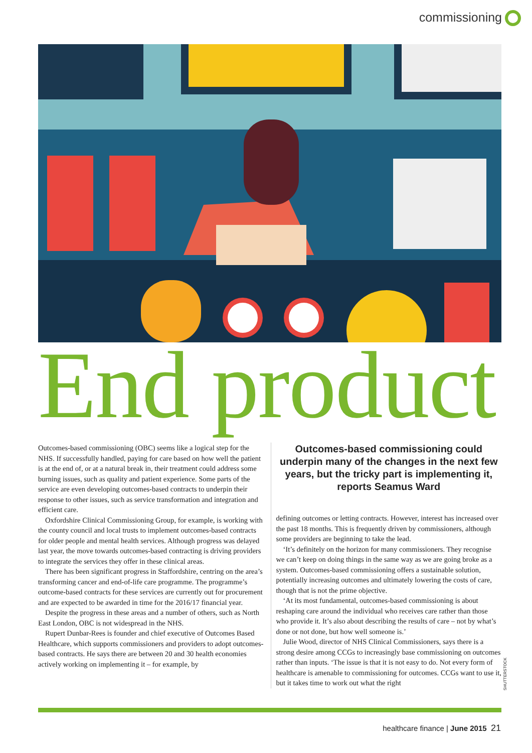commissioning
End product
Outcomes-based commissioning (OBC) seems like a logical step for the NHS. If successfully handled, paying for care based on how well the patient is at the end of, or at a natural break in, their treatment could address some burning issues, such as quality and patient experience. Some parts of the service are even developing outcomes-based contracts to underpin their response to other issues, such as service transformation and integration and efficient care.
Oxfordshire Clinical Commissioning Group, for example, is working with the county council and local trusts to implement outcomes-based contracts for older people and mental health services. Although progress was delayed last year, the move towards outcomes-based contracting is driving providers to integrate the services they offer in these clinical areas.
There has been significant progress in Staffordshire, centring on the area’s transforming cancer and end-of-life care programme. The programme’s outcome-based contracts for these services are currently out for procurement and are expected to be awarded in time for the 2016/17 financial year.
Despite the progress in these areas and a number of others, such as North East London, OBC is not widespread in the NHS.
Rupert Dunbar-Rees is founder and chief executive of Outcomes Based Healthcare, which supports commissioners and providers to adopt outcomes-based contracts. He says there are between 20 and 30 health economies actively working on implementing it – for example, by
Outcomes-based commissioning could underpin many of the changes in the next few years, but the tricky part is implementing it, reports Seamus Ward
defining outcomes or letting contracts. However, interest has increased over the past 18 months. This is frequently driven by commissioners, although some providers are beginning to take the lead.
‘It’s definitely on the horizon for many commissioners. They recognise we can’t keep on doing things in the same way as we are going broke as a system. Outcomes-based commissioning offers a sustainable solution, potentially increasing outcomes and ultimately lowering the costs of care, though that is not the prime objective.
‘At its most fundamental, outcomes-based commissioning is about reshaping care around the individual who receives care rather than those who provide it. It’s also about describing the results of care – not by what’s done or not done, but how well someone is.’
Julie Wood, director of NHS Clinical Commissioners, says there is a strong desire among CCGs to increasingly base commissioning on outcomes rather than inputs. ‘The issue is that it is not easy to do. Not every form of healthcare is amenable to commissioning for outcomes. CCGs want to use it, but it takes time to work out what the right
SHUTTERSTOCK
healthcare finance | June 2015 21